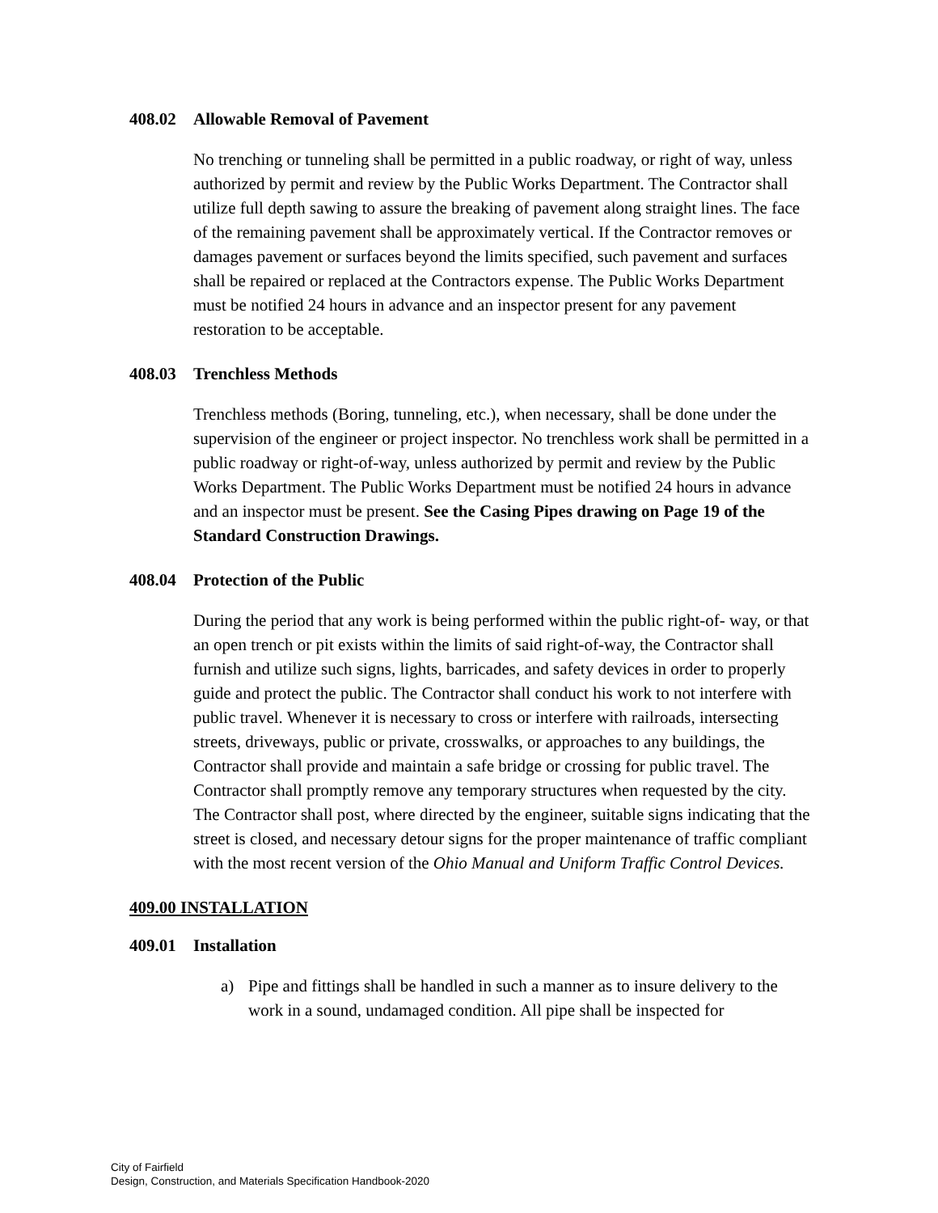408.02 Allowable Removal of Pavement
No trenching or tunneling shall be permitted in a public roadway, or right of way, unless authorized by permit and review by the Public Works Department. The Contractor shall utilize full depth sawing to assure the breaking of pavement along straight lines. The face of the remaining pavement shall be approximately vertical. If the Contractor removes or damages pavement or surfaces beyond the limits specified, such pavement and surfaces shall be repaired or replaced at the Contractors expense. The Public Works Department must be notified 24 hours in advance and an inspector present for any pavement restoration to be acceptable.
408.03 Trenchless Methods
Trenchless methods (Boring, tunneling, etc.), when necessary, shall be done under the supervision of the engineer or project inspector. No trenchless work shall be permitted in a public roadway or right-of-way, unless authorized by permit and review by the Public Works Department. The Public Works Department must be notified 24 hours in advance and an inspector must be present. See the Casing Pipes drawing on Page 19 of the Standard Construction Drawings.
408.04 Protection of the Public
During the period that any work is being performed within the public right-of- way, or that an open trench or pit exists within the limits of said right-of-way, the Contractor shall furnish and utilize such signs, lights, barricades, and safety devices in order to properly guide and protect the public. The Contractor shall conduct his work to not interfere with public travel. Whenever it is necessary to cross or interfere with railroads, intersecting streets, driveways, public or private, crosswalks, or approaches to any buildings, the Contractor shall provide and maintain a safe bridge or crossing for public travel. The Contractor shall promptly remove any temporary structures when requested by the city. The Contractor shall post, where directed by the engineer, suitable signs indicating that the street is closed, and necessary detour signs for the proper maintenance of traffic compliant with the most recent version of the Ohio Manual and Uniform Traffic Control Devices.
409.00 INSTALLATION
409.01 Installation
a) Pipe and fittings shall be handled in such a manner as to insure delivery to the work in a sound, undamaged condition. All pipe shall be inspected for
City of Fairfield
Design, Construction, and Materials Specification Handbook-2020